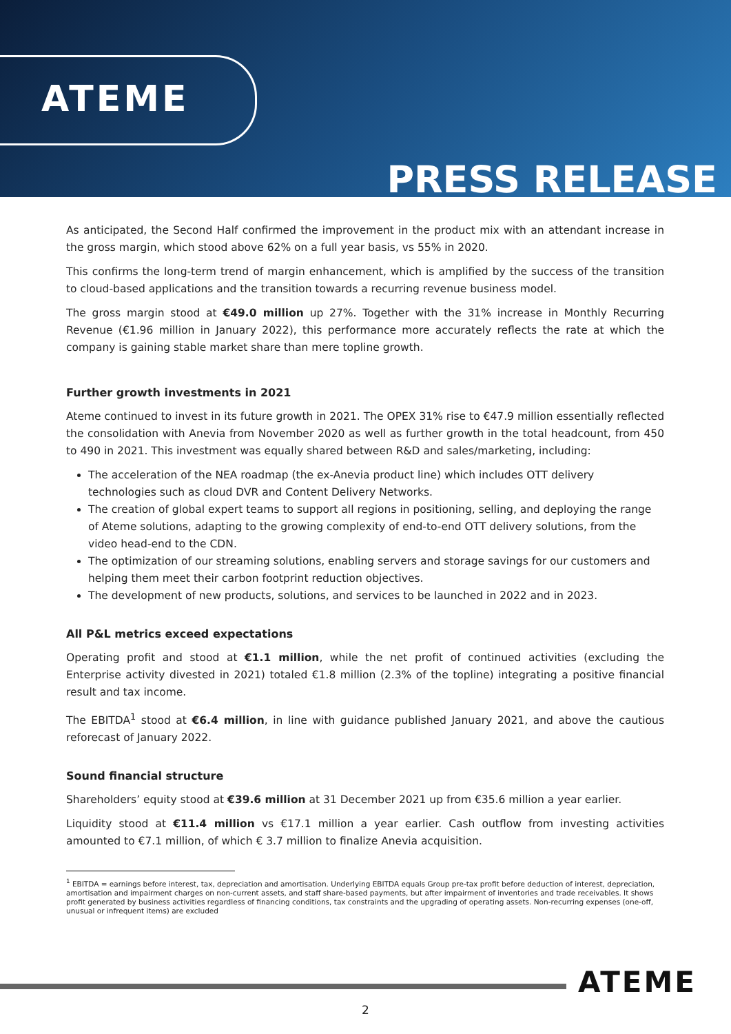ATEME
PRESS RELEASE
As anticipated, the Second Half confirmed the improvement in the product mix with an attendant increase in the gross margin, which stood above 62% on a full year basis, vs 55% in 2020.
This confirms the long-term trend of margin enhancement, which is amplified by the success of the transition to cloud-based applications and the transition towards a recurring revenue business model.
The gross margin stood at €49.0 million up 27%. Together with the 31% increase in Monthly Recurring Revenue (€1.96 million in January 2022), this performance more accurately reflects the rate at which the company is gaining stable market share than mere topline growth.
Further growth investments in 2021
Ateme continued to invest in its future growth in 2021. The OPEX 31% rise to €47.9 million essentially reflected the consolidation with Anevia from November 2020 as well as further growth in the total headcount, from 450 to 490 in 2021. This investment was equally shared between R&D and sales/marketing, including:
The acceleration of the NEA roadmap (the ex-Anevia product line) which includes OTT delivery technologies such as cloud DVR and Content Delivery Networks.
The creation of global expert teams to support all regions in positioning, selling, and deploying the range of Ateme solutions, adapting to the growing complexity of end-to-end OTT delivery solutions, from the video head-end to the CDN.
The optimization of our streaming solutions, enabling servers and storage savings for our customers and helping them meet their carbon footprint reduction objectives.
The development of new products, solutions, and services to be launched in 2022 and in 2023.
All P&L metrics exceed expectations
Operating profit and stood at €1.1 million, while the net profit of continued activities (excluding the Enterprise activity divested in 2021) totaled €1.8 million (2.3% of the topline) integrating a positive financial result and tax income.
The EBITDA<sup>1</sup> stood at €6.4 million, in line with guidance published January 2021, and above the cautious reforecast of January 2022.
Sound financial structure
Shareholders’ equity stood at €39.6 million at 31 December 2021 up from €35.6 million a year earlier.
Liquidity stood at €11.4 million vs €17.1 million a year earlier. Cash outflow from investing activities amounted to €7.1 million, of which € 3.7 million to finalize Anevia acquisition.
<sup>1</sup> EBITDA = earnings before interest, tax, depreciation and amortisation. Underlying EBITDA equals Group pre-tax profit before deduction of interest, depreciation, amortisation and impairment charges on non-current assets, and staff share-based payments, but after impairment of inventories and trade receivables. It shows profit generated by business activities regardless of financing conditions, tax constraints and the upgrading of operating assets. Non-recurring expenses (one-off, unusual or infrequent items) are excluded
ATEME
2